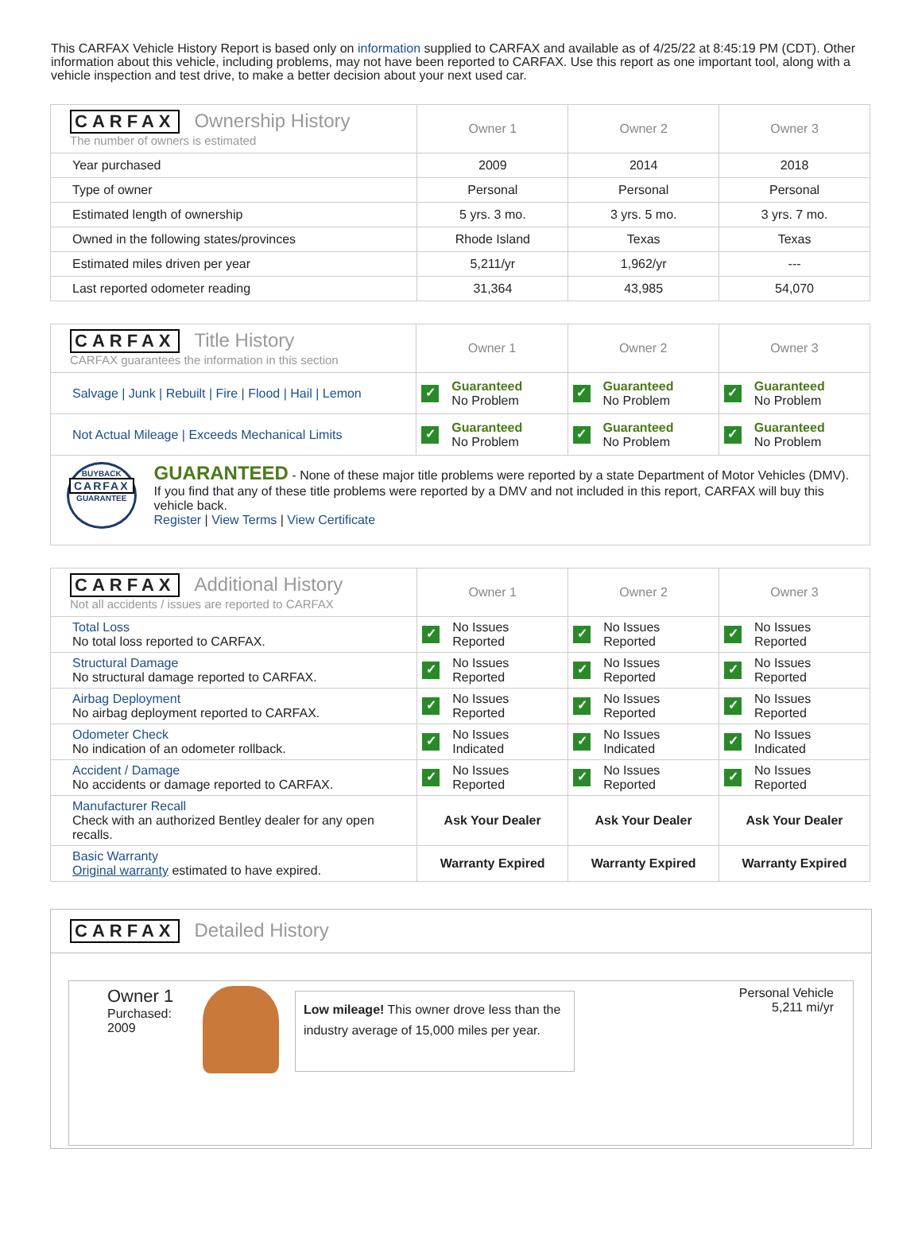This CARFAX Vehicle History Report is based only on information supplied to CARFAX and available as of 4/25/22 at 8:45:19 PM (CDT). Other information about this vehicle, including problems, may not have been reported to CARFAX. Use this report as one important tool, along with a vehicle inspection and test drive, to make a better decision about your next used car.
| CARFAX Ownership History The number of owners is estimated | Owner 1 | Owner 2 | Owner 3 |
| Year purchased | 2009 | 2014 | 2018 |
| Type of owner | Personal | Personal | Personal |
| Estimated length of ownership | 5 yrs. 3 mo. | 3 yrs. 5 mo. | 3 yrs. 7 mo. |
| Owned in the following states/provinces | Rhode Island | Texas | Texas |
| Estimated miles driven per year | 5,211/yr | 1,962/yr | --- |
| Last reported odometer reading | 31,364 | 43,985 | 54,070 |
| CARFAX Title History CARFAX guarantees the information in this section | Owner 1 | Owner 2 | Owner 3 |
| Salvage / Junk / Rebuilt / Fire / Flood / Hail / Lemon | ✓ Guaranteed No Problem | ✓ Guaranteed No Problem | ✓ Guaranteed No Problem |
| Not Actual Mileage / Exceeds Mechanical Limits | ✓ Guaranteed No Problem | ✓ Guaranteed No Problem | ✓ Guaranteed No Problem |
| BUYBACK CARFAX GUARANTEE GUARANTEED - None of these major title problems were reported by a state Department of Motor Vehicles (DMV). If you find that any of these title problems were reported by a DMV and not included in this report, CARFAX will buy this vehicle back. Register / View Terms / View Certificate | | | |
| CARFAX Additional History Not all accidents / issues are reported to CARFAX | Owner 1 | Owner 2 | Owner 3 |
| Total Loss No total loss reported to CARFAX. | ✓ No Issues Reported | ✓ No Issues Reported | ✓ No Issues Reported |
| Structural Damage No structural damage reported to CARFAX. | ✓ No Issues Reported | ✓ No Issues Reported | ✓ No Issues Reported |
| Airbag Deployment No airbag deployment reported to CARFAX. | ✓ No Issues Reported | ✓ No Issues Reported | ✓ No Issues Reported |
| Odometer Check No indication of an odometer rollback. | ✓ No Issues Indicated | ✓ No Issues Indicated | ✓ No Issues Indicated |
| Accident / Damage No accidents or damage reported to CARFAX. | ✓ No Issues Reported | ✓ No Issues Reported | ✓ No Issues Reported |
| Manufacturer Recall Check with an authorized Bentley dealer for any open recalls. | Ask Your Dealer | Ask Your Dealer | Ask Your Dealer |
| Basic Warranty Original warranty estimated to have expired. | Warranty Expired | Warranty Expired | Warranty Expired |
CARFAX Detailed History
Owner 1
Purchased:
2009
Low mileage! This owner drove less than the industry average of 15,000 miles per year.
Personal Vehicle
5,211 mi/yr